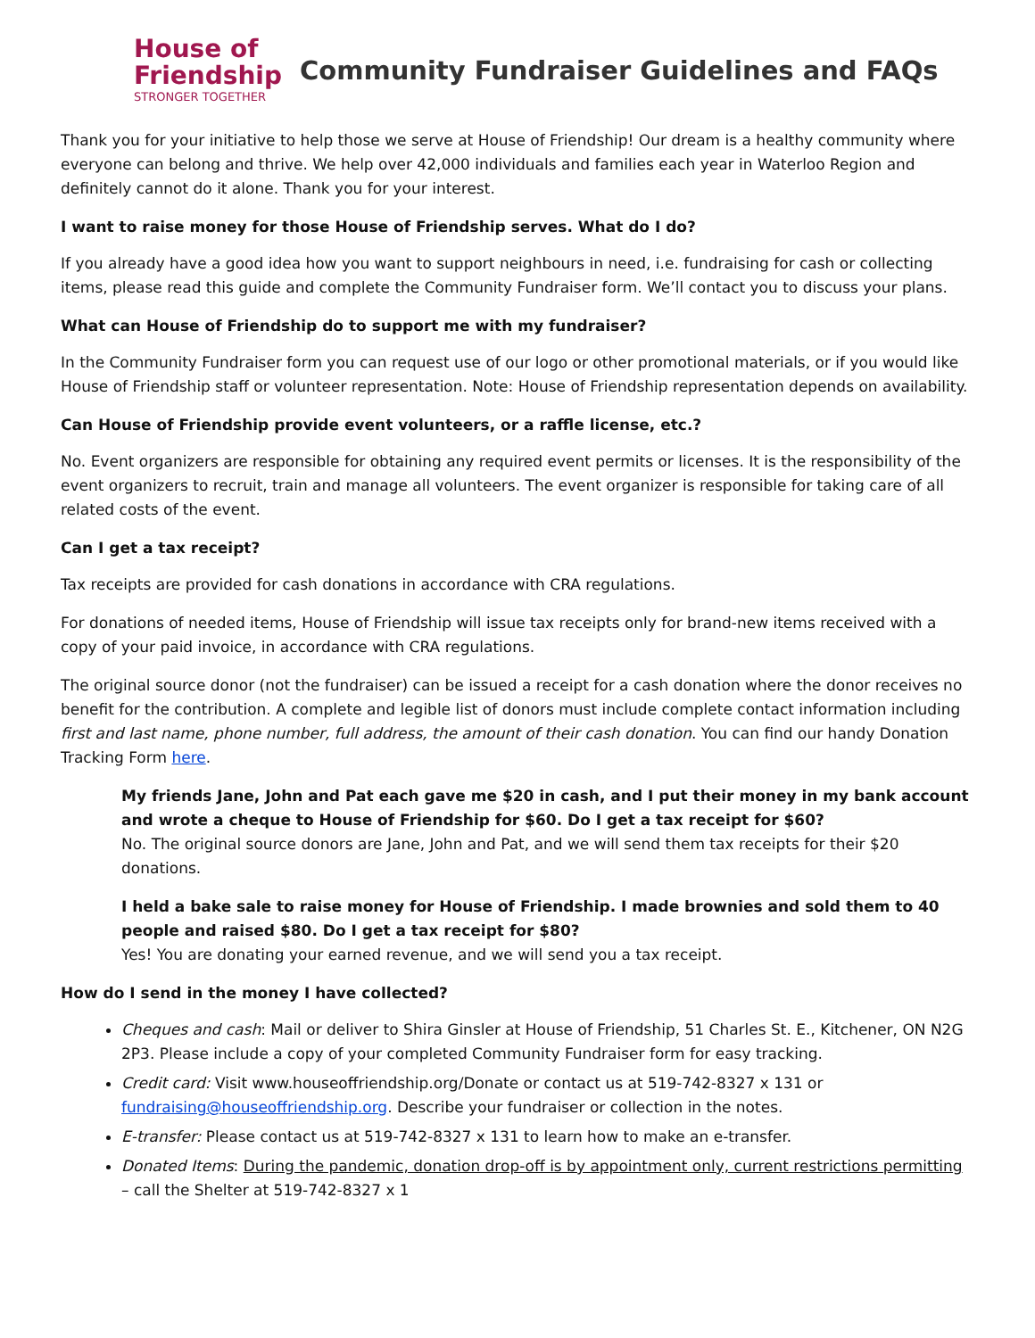House of
Friendship
STRONGER TOGETHER
Community Fundraiser Guidelines and FAQs
Thank you for your initiative to help those we serve at House of Friendship! Our dream is a healthy community where everyone can belong and thrive. We help over 42,000 individuals and families each year in Waterloo Region and definitely cannot do it alone. Thank you for your interest.
I want to raise money for those House of Friendship serves. What do I do?
If you already have a good idea how you want to support neighbours in need, i.e. fundraising for cash or collecting items, please read this guide and complete the Community Fundraiser form. We’ll contact you to discuss your plans.
What can House of Friendship do to support me with my fundraiser?
In the Community Fundraiser form you can request use of our logo or other promotional materials, or if you would like House of Friendship staff or volunteer representation. Note: House of Friendship representation depends on availability.
Can House of Friendship provide event volunteers, or a raffle license, etc.?
No. Event organizers are responsible for obtaining any required event permits or licenses. It is the responsibility of the event organizers to recruit, train and manage all volunteers. The event organizer is responsible for taking care of all related costs of the event.
Can I get a tax receipt?
Tax receipts are provided for cash donations in accordance with CRA regulations.
For donations of needed items, House of Friendship will issue tax receipts only for brand-new items received with a copy of your paid invoice, in accordance with CRA regulations.
The original source donor (not the fundraiser) can be issued a receipt for a cash donation where the donor receives no benefit for the contribution. A complete and legible list of donors must include complete contact information including first and last name, phone number, full address, the amount of their cash donation. You can find our handy Donation Tracking Form here.
My friends Jane, John and Pat each gave me $20 in cash, and I put their money in my bank account and wrote a cheque to House of Friendship for $60. Do I get a tax receipt for $60?
No. The original source donors are Jane, John and Pat, and we will send them tax receipts for their $20 donations.
I held a bake sale to raise money for House of Friendship. I made brownies and sold them to 40 people and raised $80. Do I get a tax receipt for $80?
Yes! You are donating your earned revenue, and we will send you a tax receipt.
How do I send in the money I have collected?
Cheques and cash: Mail or deliver to Shira Ginsler at House of Friendship, 51 Charles St. E., Kitchener, ON N2G 2P3. Please include a copy of your completed Community Fundraiser form for easy tracking.
Credit card: Visit www.houseoffriendship.org/Donate or contact us at 519-742-8327 x 131 or fundraising@houseoffriendship.org. Describe your fundraiser or collection in the notes.
E-transfer: Please contact us at 519-742-8327 x 131 to learn how to make an e-transfer.
Donated Items: During the pandemic, donation drop-off is by appointment only, current restrictions permitting – call the Shelter at 519-742-8327 x 1